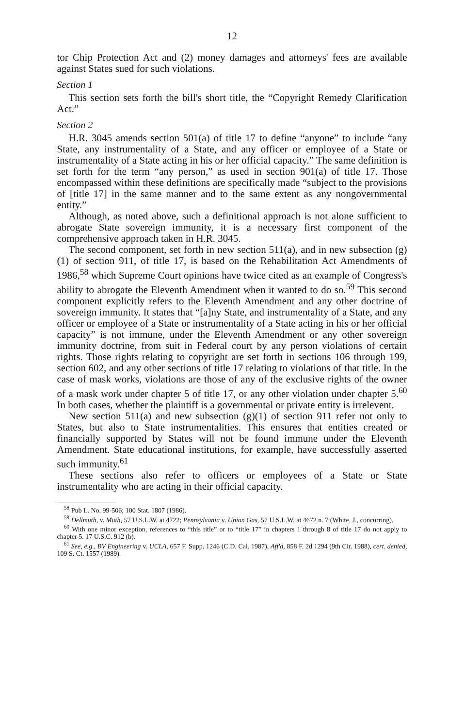12
tor Chip Protection Act and (2) money damages and attorneys' fees are available against States sued for such violations.
Section 1
This section sets forth the bill's short title, the “Copyright Remedy Clarification Act.”
Section 2
H.R. 3045 amends section 501(a) of title 17 to define “anyone” to include “any State, any instrumentality of a State, and any officer or employee of a State or instrumentality of a State acting in his or her official capacity.” The same definition is set forth for the term “any person,” as used in section 901(a) of title 17. Those encompassed within these definitions are specifically made “subject to the provisions of [title 17] in the same manner and to the same extent as any nongovernmental entity.”
Although, as noted above, such a definitional approach is not alone sufficient to abrogate State sovereign immunity, it is a necessary first component of the comprehensive approach taken in H.R. 3045.
The second component, set forth in new section 511(a), and in new subsection (g)(1) of section 911, of title 17, is based on the Rehabilitation Act Amendments of 1986,<sup>58</sup> which Supreme Court opinions have twice cited as an example of Congress's ability to abrogate the Eleventh Amendment when it wanted to do so.<sup>59</sup> This second component explicitly refers to the Eleventh Amendment and any other doctrine of sovereign immunity. It states that “[a]ny State, and instrumentality of a State, and any officer or employee of a State or instrumentality of a State acting in his or her official capacity” is not immune, under the Eleventh Amendment or any other sovereign immunity doctrine, from suit in Federal court by any person violations of certain rights. Those rights relating to copyright are set forth in sections 106 through 199, section 602, and any other sections of title 17 relating to violations of that title. In the case of mask works, violations are those of any of the exclusive rights of the owner of a mask work under chapter 5 of title 17, or any other violation under chapter 5.<sup>60</sup> In both cases, whether the plaintiff is a governmental or private entity is irrelevent.
New section 511(a) and new subsection (g)(1) of section 911 refer not only to States, but also to State instrumentalities. This ensures that entities created or financially supported by States will not be found immune under the Eleventh Amendment. State educational institutions, for example, have successfully asserted such immunity.<sup>61</sup>
These sections also refer to officers or employees of a State or State instrumentality who are acting in their official capacity.
<sup>58</sup> Pub L. No. 99-506; 100 Stat. 1807 (1986).
<sup>59</sup> Dellmuth, v. Muth, 57 U.S.L.W. at 4722; Pennsylvania v. Union Gas, 57 U.S.L.W. at 4672 n. 7 (White, J., concurring).
<sup>60</sup> With one minor exception, references to “this title” or to “title 17” in chapters 1 through 8 of title 17 do not apply to chapter 5. 17 U.S.C. 912 (b).
<sup>61</sup> See, e.g., BV Engineering v. UCLA, 657 F. Supp. 1246 (C.D. Cal. 1987), Aff'd, 858 F. 2d 1294 (9th Cir. 1988), cert. denied, 109 S. Ct. 1557 (1989).